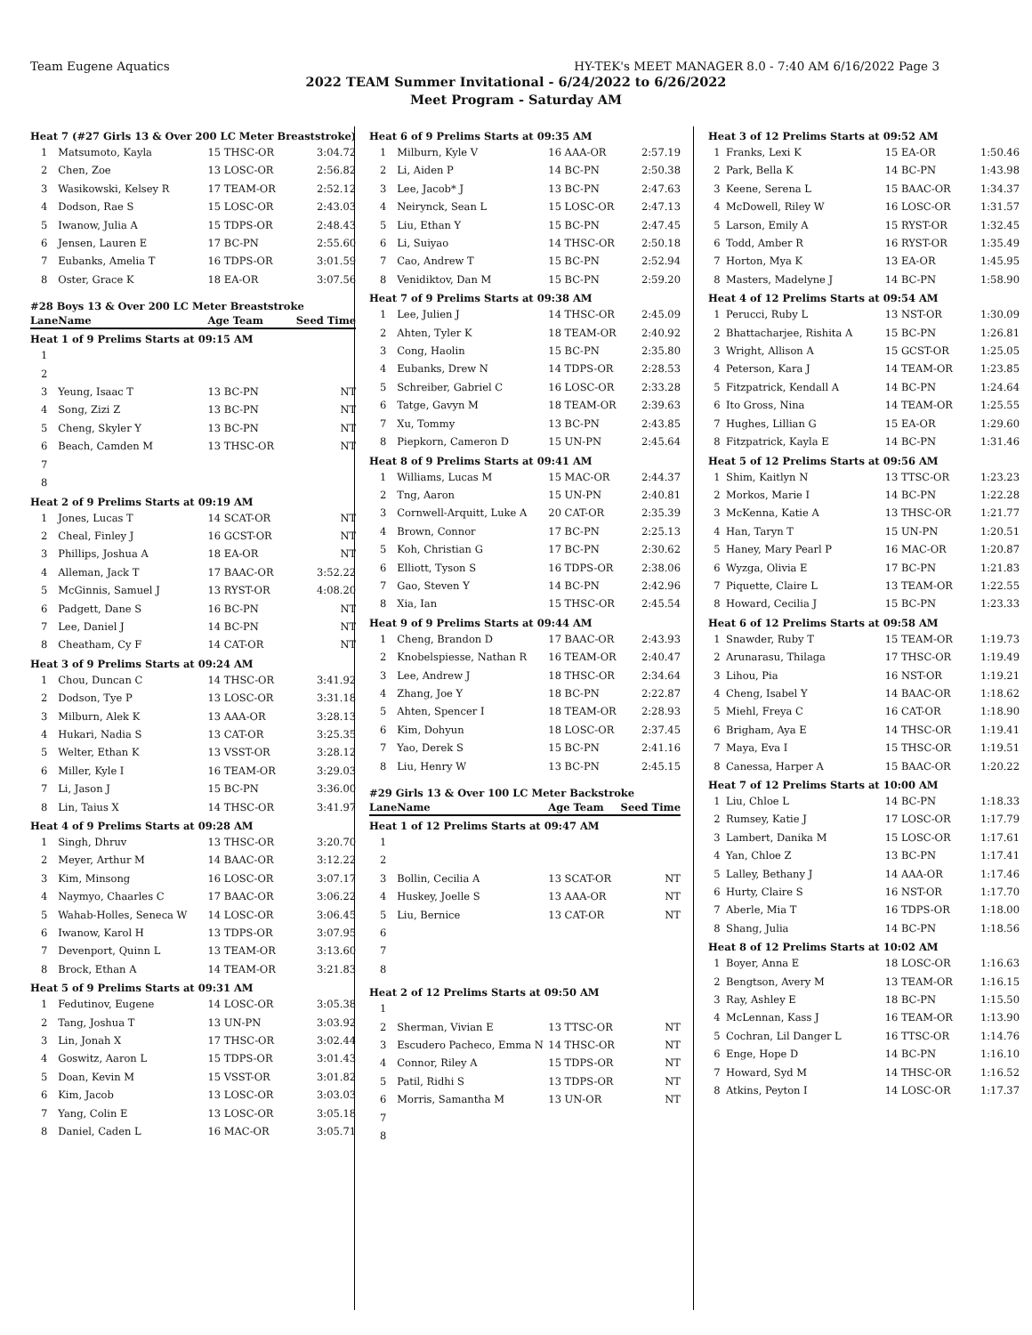Team Eugene Aquatics HY-TEK's MEET MANAGER 8.0 - 7:40 AM 6/16/2022 Page 3
2022 TEAM Summer Invitational - 6/24/2022 to 6/26/2022
Meet Program - Saturday AM
| Heat 7 (#27 Girls 13 & Over 200 LC Meter Breaststroke) | | | |
| 1 | Matsumoto, Kayla | 15 THSC-OR | 3:04.72 |
| 2 | Chen, Zoe | 13 LOSC-OR | 2:56.82 |
| 3 | Wasikowski, Kelsey R | 17 TEAM-OR | 2:52.12 |
| 4 | Dodson, Rae S | 15 LOSC-OR | 2:43.03 |
| 5 | Iwanow, Julia A | 15 TDPS-OR | 2:48.43 |
| 6 | Jensen, Lauren E | 17 BC-PN | 2:55.60 |
| 7 | Eubanks, Amelia T | 16 TDPS-OR | 3:01.59 |
| 8 | Oster, Grace K | 18 EA-OR | 3:07.56 |
| #28 Boys 13 & Over 200 LC Meter Breaststroke | | | |
| Lane | Name | Age Team | Seed Time |
| Heat 1 of 9 Prelims Starts at 09:15 AM | | | |
| 1 | | | |
| 2 | | | |
| 3 | Yeung, Isaac T | 13 BC-PN | NT |
| 4 | Song, Zizi Z | 13 BC-PN | NT |
| 5 | Cheng, Skyler Y | 13 BC-PN | NT |
| 6 | Beach, Camden M | 13 THSC-OR | NT |
| 7 | | | |
| 8 | | | |
| Heat 2 of 9 Prelims Starts at 09:19 AM | | | |
| 1 | Jones, Lucas T | 14 SCAT-OR | NT |
| 2 | Cheal, Finley J | 16 GCST-OR | NT |
| 3 | Phillips, Joshua A | 18 EA-OR | NT |
| 4 | Alleman, Jack T | 17 BAAC-OR | 3:52.22 |
| 5 | McGinnis, Samuel J | 13 RYST-OR | 4:08.20 |
| 6 | Padgett, Dane S | 16 BC-PN | NT |
| 7 | Lee, Daniel J | 14 BC-PN | NT |
| 8 | Cheatham, Cy F | 14 CAT-OR | NT |
| Heat 3 of 9 Prelims Starts at 09:24 AM | | | |
| 1 | Chou, Duncan C | 14 THSC-OR | 3:41.92 |
| 2 | Dodson, Tye P | 13 LOSC-OR | 3:31.18 |
| 3 | Milburn, Alek K | 13 AAA-OR | 3:28.13 |
| 4 | Hukari, Nadia S | 13 CAT-OR | 3:25.35 |
| 5 | Welter, Ethan K | 13 VSST-OR | 3:28.12 |
| 6 | Miller, Kyle I | 16 TEAM-OR | 3:29.03 |
| 7 | Li, Jason J | 15 BC-PN | 3:36.00 |
| 8 | Lin, Taius X | 14 THSC-OR | 3:41.97 |
| Heat 4 of 9 Prelims Starts at 09:28 AM | | | |
| 1 | Singh, Dhruv | 13 THSC-OR | 3:20.70 |
| 2 | Meyer, Arthur M | 14 BAAC-OR | 3:12.22 |
| 3 | Kim, Minsong | 16 LOSC-OR | 3:07.17 |
| 4 | Naymyo, Chaarles C | 17 BAAC-OR | 3:06.22 |
| 5 | Wahab-Holles, Seneca W | 14 LOSC-OR | 3:06.45 |
| 6 | Iwanow, Karol H | 13 TDPS-OR | 3:07.95 |
| 7 | Devenport, Quinn L | 13 TEAM-OR | 3:13.60 |
| 8 | Brock, Ethan A | 14 TEAM-OR | 3:21.83 |
| Heat 5 of 9 Prelims Starts at 09:31 AM | | | |
| 1 | Fedutinov, Eugene | 14 LOSC-OR | 3:05.38 |
| 2 | Tang, Joshua T | 13 UN-PN | 3:03.92 |
| 3 | Lin, Jonah X | 17 THSC-OR | 3:02.44 |
| 4 | Goswitz, Aaron L | 15 TDPS-OR | 3:01.43 |
| 5 | Doan, Kevin M | 15 VSST-OR | 3:01.82 |
| 6 | Kim, Jacob | 13 LOSC-OR | 3:03.03 |
| 7 | Yang, Colin E | 13 LOSC-OR | 3:05.18 |
| 8 | Daniel, Caden L | 16 MAC-OR | 3:05.71 |
| Heat 6 of 9 Prelims Starts at 09:35 AM | | | |
| 1 | Milburn, Kyle V | 16 AAA-OR | 2:57.19 |
| 2 | Li, Aiden P | 14 BC-PN | 2:50.38 |
| 3 | Lee, Jacob* J | 13 BC-PN | 2:47.63 |
| 4 | Neirynck, Sean L | 15 LOSC-OR | 2:47.13 |
| 5 | Liu, Ethan Y | 15 BC-PN | 2:47.45 |
| 6 | Li, Suiyao | 14 THSC-OR | 2:50.18 |
| 7 | Cao, Andrew T | 15 BC-PN | 2:52.94 |
| 8 | Venidiktov, Dan M | 15 BC-PN | 2:59.20 |
| Heat 7 of 9 Prelims Starts at 09:38 AM | | | |
| 1 | Lee, Julien J | 14 THSC-OR | 2:45.09 |
| 2 | Ahten, Tyler K | 18 TEAM-OR | 2:40.92 |
| 3 | Cong, Haolin | 15 BC-PN | 2:35.80 |
| 4 | Eubanks, Drew N | 14 TDPS-OR | 2:28.53 |
| 5 | Schreiber, Gabriel C | 16 LOSC-OR | 2:33.28 |
| 6 | Tatge, Gavyn M | 18 TEAM-OR | 2:39.63 |
| 7 | Xu, Tommy | 13 BC-PN | 2:43.85 |
| 8 | Piepkorn, Cameron D | 15 UN-PN | 2:45.64 |
| Heat 8 of 9 Prelims Starts at 09:41 AM | | | |
| 1 | Williams, Lucas M | 15 MAC-OR | 2:44.37 |
| 2 | Tng, Aaron | 15 UN-PN | 2:40.81 |
| 3 | Cornwell-Arquitt, Luke A | 20 CAT-OR | 2:35.39 |
| 4 | Brown, Connor | 17 BC-PN | 2:25.13 |
| 5 | Koh, Christian G | 17 BC-PN | 2:30.62 |
| 6 | Elliott, Tyson S | 16 TDPS-OR | 2:38.06 |
| 7 | Gao, Steven Y | 14 BC-PN | 2:42.96 |
| 8 | Xia, Ian | 15 THSC-OR | 2:45.54 |
| Heat 9 of 9 Prelims Starts at 09:44 AM | | | |
| 1 | Cheng, Brandon D | 17 BAAC-OR | 2:43.93 |
| 2 | Knobelspiesse, Nathan R | 16 TEAM-OR | 2:40.47 |
| 3 | Lee, Andrew J | 18 THSC-OR | 2:34.64 |
| 4 | Zhang, Joe Y | 18 BC-PN | 2:22.87 |
| 5 | Ahten, Spencer I | 18 TEAM-OR | 2:28.93 |
| 6 | Kim, Dohyun | 18 LOSC-OR | 2:37.45 |
| 7 | Yao, Derek S | 15 BC-PN | 2:41.16 |
| 8 | Liu, Henry W | 13 BC-PN | 2:45.15 |
| #29 Girls 13 & Over 100 LC Meter Backstroke | | | |
| Lane | Name | Age Team | Seed Time |
| Heat 1 of 12 Prelims Starts at 09:47 AM | | | |
| 1 | | | |
| 2 | | | |
| 3 | Bollin, Cecilia A | 13 SCAT-OR | NT |
| 4 | Huskey, Joelle S | 13 AAA-OR | NT |
| 5 | Liu, Bernice | 13 CAT-OR | NT |
| 6 | | | |
| 7 | | | |
| 8 | | | |
| Heat 2 of 12 Prelims Starts at 09:50 AM | | | |
| 1 | | | |
| 2 | Sherman, Vivian E | 13 TTSC-OR | NT |
| 3 | Escudero Pacheco, Emma N | 14 THSC-OR | NT |
| 4 | Connor, Riley A | 15 TDPS-OR | NT |
| 5 | Patil, Ridhi S | 13 TDPS-OR | NT |
| 6 | Morris, Samantha M | 13 UN-OR | NT |
| 7 | | | |
| 8 | | | |
| Heat 3 of 12 Prelims Starts at 09:52 AM | | | |
| 1 | Franks, Lexi K | 15 EA-OR | 1:50.46 |
| 2 | Park, Bella K | 14 BC-PN | 1:43.98 |
| 3 | Keene, Serena L | 15 BAAC-OR | 1:34.37 |
| 4 | McDowell, Riley W | 16 LOSC-OR | 1:31.57 |
| 5 | Larson, Emily A | 15 RYST-OR | 1:32.45 |
| 6 | Todd, Amber R | 16 RYST-OR | 1:35.49 |
| 7 | Horton, Mya K | 13 EA-OR | 1:45.95 |
| 8 | Masters, Madelyne J | 14 BC-PN | 1:58.90 |
| Heat 4 of 12 Prelims Starts at 09:54 AM | | | |
| 1 | Perucci, Ruby L | 13 NST-OR | 1:30.09 |
| 2 | Bhattacharjee, Rishita A | 15 BC-PN | 1:26.81 |
| 3 | Wright, Allison A | 15 GCST-OR | 1:25.05 |
| 4 | Peterson, Kara J | 14 TEAM-OR | 1:23.85 |
| 5 | Fitzpatrick, Kendall A | 14 BC-PN | 1:24.64 |
| 6 | Ito Gross, Nina | 14 TEAM-OR | 1:25.55 |
| 7 | Hughes, Lillian G | 15 EA-OR | 1:29.60 |
| 8 | Fitzpatrick, Kayla E | 14 BC-PN | 1:31.46 |
| Heat 5 of 12 Prelims Starts at 09:56 AM | | | |
| 1 | Shim, Kaitlyn N | 13 TTSC-OR | 1:23.23 |
| 2 | Morkos, Marie I | 14 BC-PN | 1:22.28 |
| 3 | McKenna, Katie A | 13 THSC-OR | 1:21.77 |
| 4 | Han, Taryn T | 15 UN-PN | 1:20.51 |
| 5 | Haney, Mary Pearl P | 16 MAC-OR | 1:20.87 |
| 6 | Wyzga, Olivia E | 17 BC-PN | 1:21.83 |
| 7 | Piquette, Claire L | 13 TEAM-OR | 1:22.55 |
| 8 | Howard, Cecilia J | 15 BC-PN | 1:23.33 |
| Heat 6 of 12 Prelims Starts at 09:58 AM | | | |
| 1 | Snawder, Ruby T | 15 TEAM-OR | 1:19.73 |
| 2 | Arunarasu, Thilaga | 17 THSC-OR | 1:19.49 |
| 3 | Lihou, Pia | 16 NST-OR | 1:19.21 |
| 4 | Cheng, Isabel Y | 14 BAAC-OR | 1:18.62 |
| 5 | Miehl, Freya C | 16 CAT-OR | 1:18.90 |
| 6 | Brigham, Aya E | 14 THSC-OR | 1:19.41 |
| 7 | Maya, Eva I | 15 THSC-OR | 1:19.51 |
| 8 | Canessa, Harper A | 15 BAAC-OR | 1:20.22 |
| Heat 7 of 12 Prelims Starts at 10:00 AM | | | |
| 1 | Liu, Chloe L | 14 BC-PN | 1:18.33 |
| 2 | Rumsey, Katie J | 17 LOSC-OR | 1:17.79 |
| 3 | Lambert, Danika M | 15 LOSC-OR | 1:17.61 |
| 4 | Yan, Chloe Z | 13 BC-PN | 1:17.41 |
| 5 | Lalley, Bethany J | 14 AAA-OR | 1:17.46 |
| 6 | Hurty, Claire S | 16 NST-OR | 1:17.70 |
| 7 | Aberle, Mia T | 16 TDPS-OR | 1:18.00 |
| 8 | Shang, Julia | 14 BC-PN | 1:18.56 |
| Heat 8 of 12 Prelims Starts at 10:02 AM | | | |
| 1 | Boyer, Anna E | 18 LOSC-OR | 1:16.63 |
| 2 | Bengtson, Avery M | 13 TEAM-OR | 1:16.15 |
| 3 | Ray, Ashley E | 18 BC-PN | 1:15.50 |
| 4 | McLennan, Kass J | 16 TEAM-OR | 1:13.90 |
| 5 | Cochran, Lil Danger L | 16 TTSC-OR | 1:14.76 |
| 6 | Enge, Hope D | 14 BC-PN | 1:16.10 |
| 7 | Howard, Syd M | 14 THSC-OR | 1:16.52 |
| 8 | Atkins, Peyton I | 14 LOSC-OR | 1:17.37 |